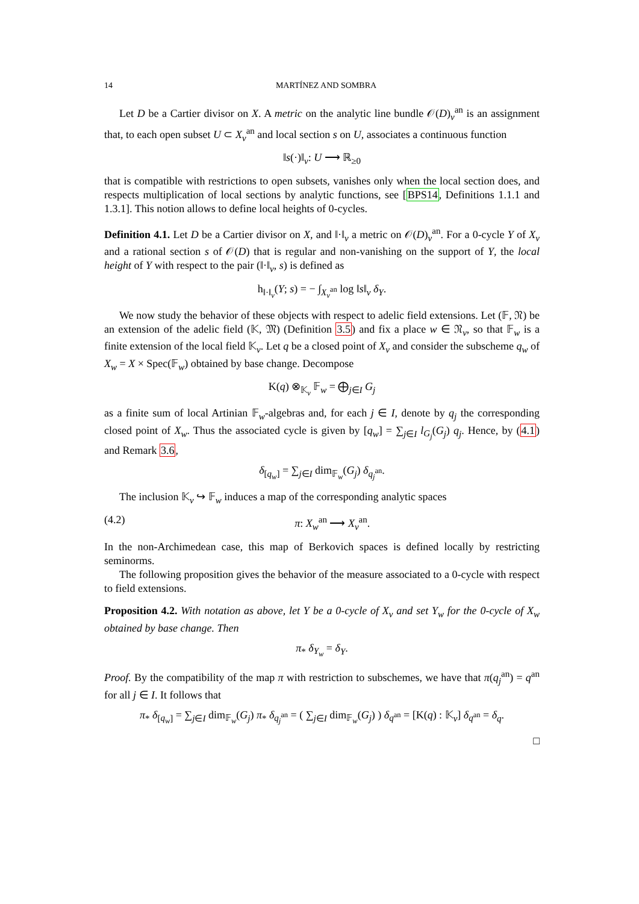14 MARTÍNEZ AND SOMBRA
Let D be a Cartier divisor on X. A metric on the analytic line bundle 𝒪(D)<sub>v</sub><sup>an</sup> is an assignment that, to each open subset U ⊂ X<sub>v</sub><sup>an</sup> and local section s on U, associates a continuous function
‖s(·)‖<sub>v</sub>: U ⟶ ℝ<sub>≥0</sub>
that is compatible with restrictions to open subsets, vanishes only when the local section does, and respects multiplication of local sections by analytic functions, see [BPS14, Definitions 1.1.1 and 1.3.1]. This notion allows to define local heights of 0-cycles.
Definition 4.1. Let D be a Cartier divisor on X, and ‖·‖<sub>v</sub> a metric on 𝒪(D)<sub>v</sub><sup>an</sup>. For a 0-cycle Y of X<sub>v</sub> and a rational section s of 𝒪(D) that is regular and non-vanishing on the support of Y, the local height of Y with respect to the pair (‖·‖<sub>v</sub>, s) is defined as
h<sub>‖·‖<sub>v</sub></sub>(Y; s) = − ∫<sub>X<sub>v</sub><sup>an</sup></sub> log ‖s‖<sub>v</sub> δ<sub>Y</sub>.
We now study the behavior of these objects with respect to adelic field extensions. Let (𝔽, 𝔑) be an extension of the adelic field (𝕂, 𝔐) (Definition 3.5) and fix a place w ∈ 𝔑<sub>v</sub>, so that 𝔽<sub>w</sub> is a finite extension of the local field 𝕂<sub>v</sub>. Let q be a closed point of X<sub>v</sub> and consider the subscheme q<sub>w</sub> of X<sub>w</sub> = X × Spec(𝔽<sub>w</sub>) obtained by base change. Decompose
K(q) ⊗<sub>𝕂<sub>v</sub></sub> 𝔽<sub>w</sub> = ⨁<sub>j∈I</sub> G<sub>j</sub>
as a finite sum of local Artinian 𝔽<sub>w</sub>-algebras and, for each j ∈ I, denote by q<sub>j</sub> the corresponding closed point of X<sub>w</sub>. Thus the associated cycle is given by [q<sub>w</sub>] = ∑<sub>j∈I</sub> l<sub>G<sub>j</sub></sub>(G<sub>j</sub>) q<sub>j</sub>. Hence, by (4.1) and Remark 3.6,
δ<sub>[q<sub>w</sub>]</sub> = ∑<sub>j∈I</sub> dim<sub>𝔽<sub>w</sub></sub>(G<sub>j</sub>) δ<sub>q<sub>j</sub><sup>an</sup></sub>.
The inclusion 𝕂<sub>v</sub> ↪ 𝔽<sub>w</sub> induces a map of the corresponding analytic spaces
(4.2) π: X<sub>w</sub><sup>an</sup> ⟶ X<sub>v</sub><sup>an</sup>.
In the non-Archimedean case, this map of Berkovich spaces is defined locally by restricting seminorms.
The following proposition gives the behavior of the measure associated to a 0-cycle with respect to field extensions.
Proposition 4.2. With notation as above, let Y be a 0-cycle of X<sub>v</sub> and set Y<sub>w</sub> for the 0-cycle of X<sub>w</sub> obtained by base change. Then
π<sub>*</sub> δ<sub>Y<sub>w</sub></sub> = δ<sub>Y</sub>.
Proof. By the compatibility of the map π with restriction to subschemes, we have that π(q<sub>j</sub><sup>an</sup>) = q<sup>an</sup> for all j ∈ I. It follows that
π<sub>*</sub> δ<sub>[q<sub>w</sub>]</sub> = ∑<sub>j∈I</sub> dim<sub>𝔽<sub>w</sub></sub>(G<sub>j</sub>) π<sub>*</sub> δ<sub>q<sub>j</sub><sup>an</sup></sub> = ( ∑<sub>j∈I</sub> dim<sub>𝔽<sub>w</sub></sub>(G<sub>j</sub>) ) δ<sub>q<sup>an</sup></sub> = [K(q) : 𝕂<sub>v</sub>] δ<sub>q<sup>an</sup></sub> = δ<sub>q</sub>.
□